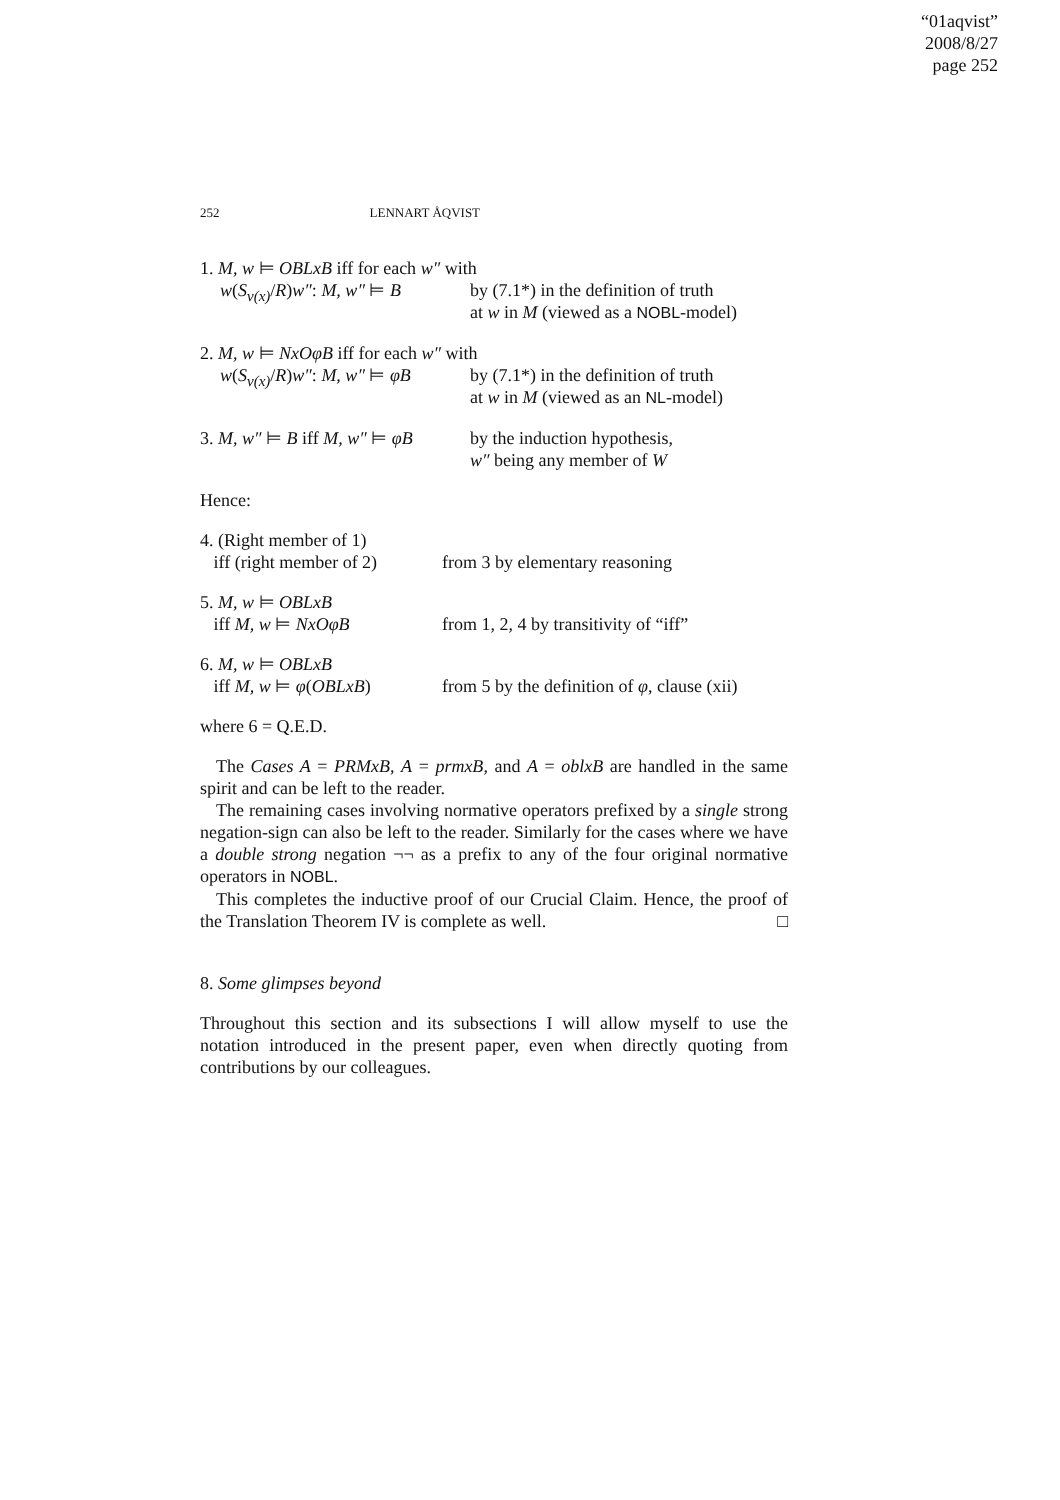“01aqvist”
2008/8/27
page 252
252 LENNART ÅQVIST
| 1. M, w ⊨ OBLxB iff for each w″ with | |
| w ( S<sub>v(x)</sub>/ R ) w″ : M, w″ ⊨ B | by (7.1*) in the definition of truth at w in M (viewed as a NOBL -model) |
| 2. M, w ⊨ NxOφB iff for each w″ with | |
| w ( S<sub>v(x)</sub>/ R ) w″ : M, w″ ⊨ φB | by (7.1*) in the definition of truth at w in M (viewed as an NL -model) |
| 3. M, w″ ⊨ B iff M, w″ ⊨ φB | by the induction hypothesis, w″ being any member of W |
Hence:
| 4. (Right member of 1) iff (right member of 2) | from 3 by elementary reasoning |
| 5. M, w ⊨ OBLxB iff M, w ⊨ NxOφB | from 1, 2, 4 by transitivity of “iff” |
| 6. M, w ⊨ OBLxB iff M, w ⊨ φ ( OBLxB ) | from 5 by the definition of φ , clause (xii) |
where 6 = Q.E.D.
The Cases A = PRMxB, A = prmxB, and A = oblxB are handled in the same spirit and can be left to the reader.
The remaining cases involving normative operators prefixed by a single strong negation-sign can also be left to the reader. Similarly for the cases where we have a double strong negation ¬¬ as a prefix to any of the four original normative operators in NOBL.
This completes the inductive proof of our Crucial Claim. Hence, the proof of the Translation Theorem IV is complete as well. □
8. Some glimpses beyond
Throughout this section and its subsections I will allow myself to use the notation introduced in the present paper, even when directly quoting from contributions by our colleagues.